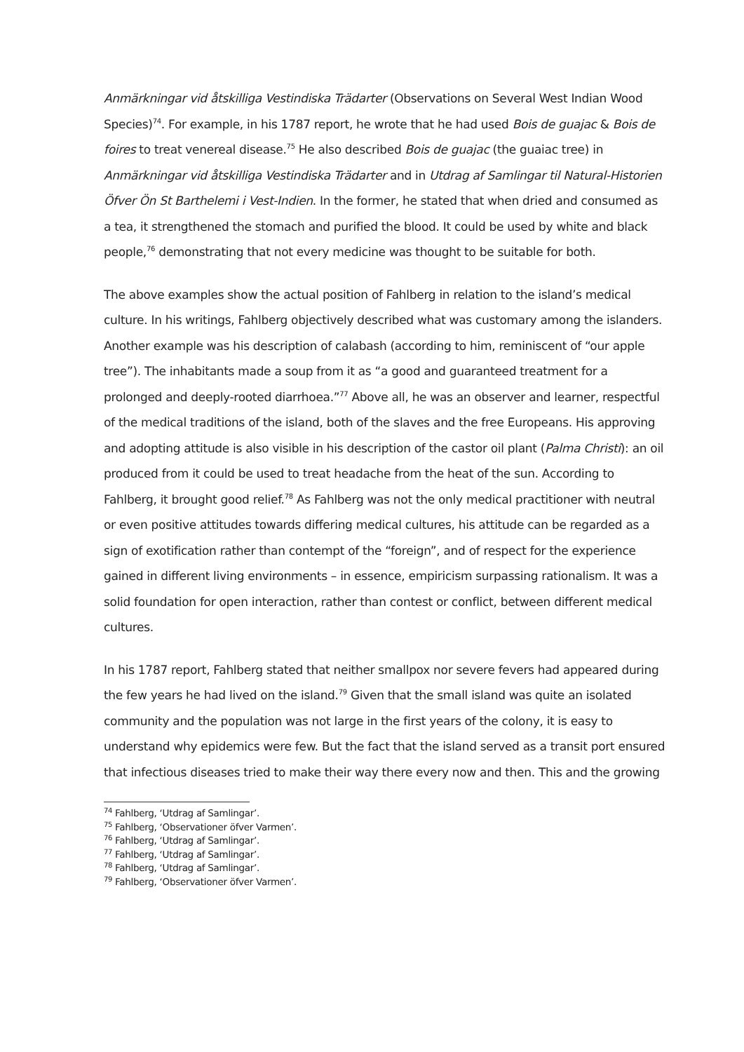Anmärkningar vid åtskilliga Vestindiska Trädarter (Observations on Several West Indian Wood Species)<sup>74</sup>. For example, in his 1787 report, he wrote that he had used Bois de guajac & Bois de foires to treat venereal disease.<sup>75</sup> He also described Bois de guajac (the guaiac tree) in Anmärkningar vid åtskilliga Vestindiska Trädarter and in Utdrag af Samlingar til Natural-Historien Öfver Ön St Barthelemi i Vest-Indien. In the former, he stated that when dried and consumed as a tea, it strengthened the stomach and purified the blood. It could be used by white and black people,<sup>76</sup> demonstrating that not every medicine was thought to be suitable for both.
The above examples show the actual position of Fahlberg in relation to the island’s medical culture. In his writings, Fahlberg objectively described what was customary among the islanders. Another example was his description of calabash (according to him, reminiscent of “our apple tree”). The inhabitants made a soup from it as “a good and guaranteed treatment for a prolonged and deeply-rooted diarrhoea.”<sup>77</sup> Above all, he was an observer and learner, respectful of the medical traditions of the island, both of the slaves and the free Europeans. His approving and adopting attitude is also visible in his description of the castor oil plant (Palma Christi): an oil produced from it could be used to treat headache from the heat of the sun. According to Fahlberg, it brought good relief.<sup>78</sup> As Fahlberg was not the only medical practitioner with neutral or even positive attitudes towards differing medical cultures, his attitude can be regarded as a sign of exotification rather than contempt of the “foreign”, and of respect for the experience gained in different living environments – in essence, empiricism surpassing rationalism. It was a solid foundation for open interaction, rather than contest or conflict, between different medical cultures.
In his 1787 report, Fahlberg stated that neither smallpox nor severe fevers had appeared during the few years he had lived on the island.<sup>79</sup> Given that the small island was quite an isolated community and the population was not large in the first years of the colony, it is easy to understand why epidemics were few. But the fact that the island served as a transit port ensured that infectious diseases tried to make their way there every now and then. This and the growing
<sup>74</sup> Fahlberg, ‘Utdrag af Samlingar’.
<sup>75</sup> Fahlberg, ‘Observationer öfver Varmen’.
<sup>76</sup> Fahlberg, ‘Utdrag af Samlingar’.
<sup>77</sup> Fahlberg, ‘Utdrag af Samlingar’.
<sup>78</sup> Fahlberg, ‘Utdrag af Samlingar’.
<sup>79</sup> Fahlberg, ‘Observationer öfver Varmen’.